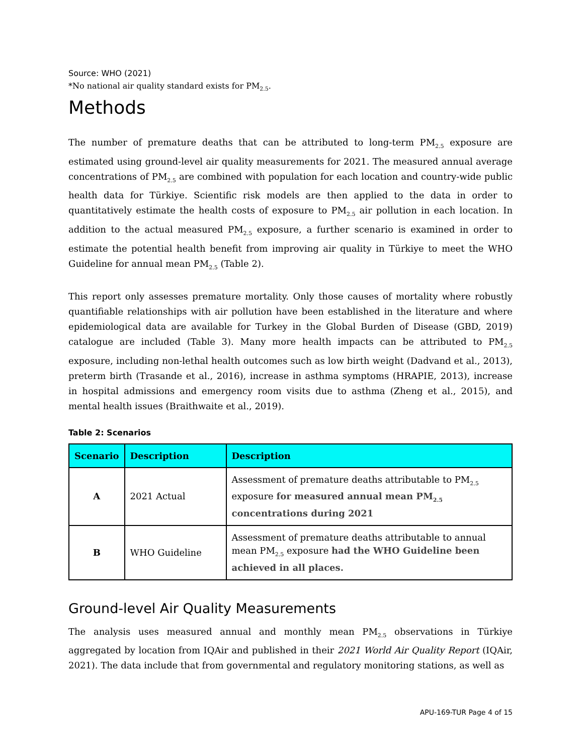Source: WHO (2021)
*No national air quality standard exists for PM<sub>2.5</sub>.
Methods
The number of premature deaths that can be attributed to long-term PM<sub>2.5</sub> exposure are estimated using ground-level air quality measurements for 2021. The measured annual average concentrations of PM<sub>2.5</sub> are combined with population for each location and country-wide public health data for Türkiye. Scientific risk models are then applied to the data in order to quantitatively estimate the health costs of exposure to PM<sub>2.5</sub> air pollution in each location. In addition to the actual measured PM<sub>2.5</sub> exposure, a further scenario is examined in order to estimate the potential health benefit from improving air quality in Türkiye to meet the WHO Guideline for annual mean PM<sub>2.5</sub> (Table 2).
This report only assesses premature mortality. Only those causes of mortality where robustly quantifiable relationships with air pollution have been established in the literature and where epidemiological data are available for Turkey in the Global Burden of Disease (GBD, 2019) catalogue are included (Table 3). Many more health impacts can be attributed to PM<sub>2.5</sub> exposure, including non-lethal health outcomes such as low birth weight (Dadvand et al., 2013), preterm birth (Trasande et al., 2016), increase in asthma symptoms (HRAPIE, 2013), increase in hospital admissions and emergency room visits due to asthma (Zheng et al., 2015), and mental health issues (Braithwaite et al., 2019).
Table 2: Scenarios
| Scenario | Description | Description |
| --- | --- | --- |
| A | 2021 Actual | Assessment of premature deaths attributable to PM<sub>2.5</sub> exposure for measured annual mean PM<sub>2.5</sub> concentrations during 2021 |
| B | WHO Guideline | Assessment of premature deaths attributable to annual mean PM<sub>2.5</sub> exposure had the WHO Guideline been achieved in all places. |
Ground-level Air Quality Measurements
The analysis uses measured annual and monthly mean PM<sub>2.5</sub> observations in Türkiye aggregated by location from IQAir and published in their 2021 World Air Quality Report (IQAir, 2021). The data include that from governmental and regulatory monitoring stations, as well as
APU-169-TUR Page 4 of 15